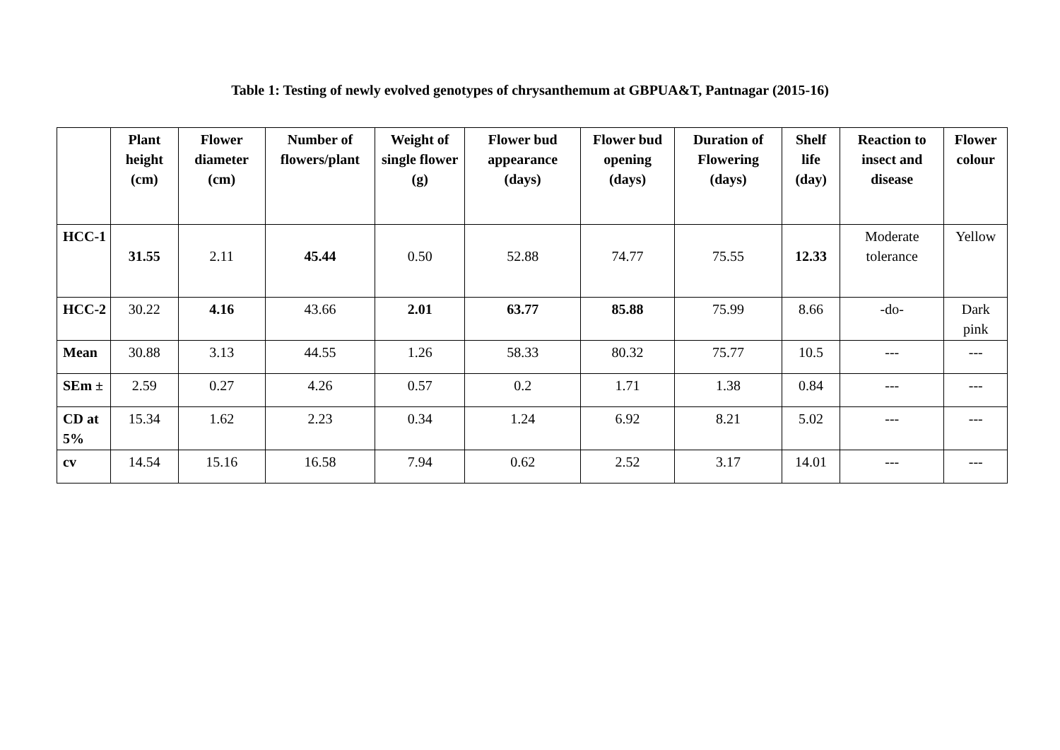Table 1: Testing of newly evolved genotypes of chrysanthemum at GBPUA&T, Pantnagar (2015-16)
| | Plant height (cm) | Flower diameter (cm) | Number of flowers/plant | Weight of single flower (g) | Flower bud appearance (days) | Flower bud opening (days) | Duration of Flowering (days) | Shelf life (day) | Reaction to insect and disease | Flower colour |
| --- | --- | --- | --- | --- | --- | --- | --- | --- | --- | --- |
| HCC-1 | 31.55 | 2.11 | 45.44 | 0.50 | 52.88 | 74.77 | 75.55 | 12.33 | Moderate tolerance | Yellow |
| HCC-2 | 30.22 | 4.16 | 43.66 | 2.01 | 63.77 | 85.88 | 75.99 | 8.66 | -do- | Dark pink |
| Mean | 30.88 | 3.13 | 44.55 | 1.26 | 58.33 | 80.32 | 75.77 | 10.5 | --- | --- |
| SEm ± | 2.59 | 0.27 | 4.26 | 0.57 | 0.2 | 1.71 | 1.38 | 0.84 | --- | --- |
| CD at 5% | 15.34 | 1.62 | 2.23 | 0.34 | 1.24 | 6.92 | 8.21 | 5.02 | --- | --- |
| cv | 14.54 | 15.16 | 16.58 | 7.94 | 0.62 | 2.52 | 3.17 | 14.01 | --- | --- |